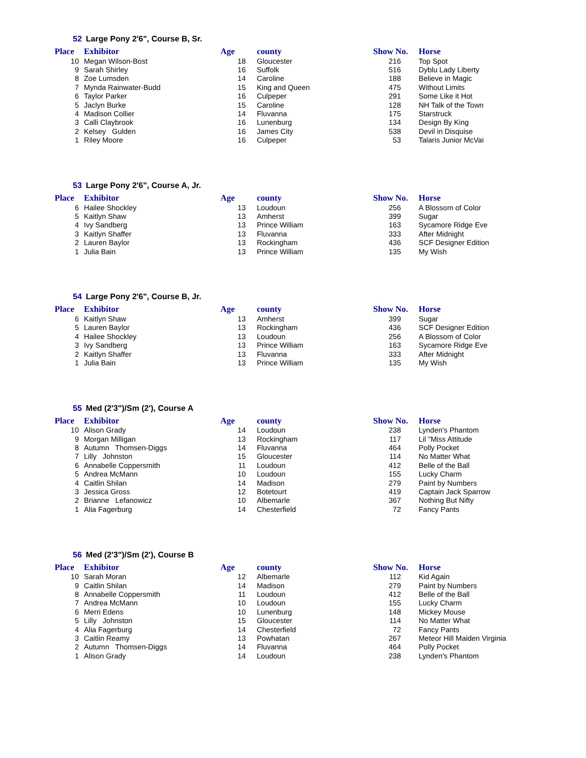52 Large Pony 2'6", Course B, Sr.
| Place | Exhibitor | Age | county | Show No. | Horse |
| --- | --- | --- | --- | --- | --- |
| 10 | Megan Wilson-Bost | 18 | Gloucester | 216 | Top Spot |
| 9 | Sarah Shirley | 16 | Suffolk | 516 | Dyblu Lady Liberty |
| 8 | Zoe Lumsden | 14 | Caroline | 188 | Believe in Magic |
| 7 | Mynda Rainwater-Budd | 15 | King and Queen | 475 | Without Limits |
| 6 | Taylor Parker | 16 | Culpeper | 291 | Some Like it Hot |
| 5 | Jaclyn Burke | 15 | Caroline | 128 | NH Talk of the Town |
| 4 | Madison Collier | 14 | Fluvanna | 175 | Starstruck |
| 3 | Calli Claybrook | 16 | Lunenburg | 134 | Design By King |
| 2 | Kelsey Gulden | 16 | James City | 538 | Devil in Disquise |
| 1 | Riley Moore | 16 | Culpeper | 53 | Talaris Junior McVai |
53 Large Pony 2'6", Course A, Jr.
| Place | Exhibitor | Age | county | Show No. | Horse |
| --- | --- | --- | --- | --- | --- |
| 6 | Hailee Shockley | 13 | Loudoun | 256 | A Blossom of Color |
| 5 | Kaitlyn Shaw | 13 | Amherst | 399 | Sugar |
| 4 | Ivy Sandberg | 13 | Prince William | 163 | Sycamore Ridge Eve |
| 3 | Kaitlyn Shaffer | 13 | Fluvanna | 333 | After Midnight |
| 2 | Lauren Baylor | 13 | Rockingham | 436 | SCF Designer Edition |
| 1 | Julia Bain | 13 | Prince William | 135 | My Wish |
54 Large Pony 2'6", Course B, Jr.
| Place | Exhibitor | Age | county | Show No. | Horse |
| --- | --- | --- | --- | --- | --- |
| 6 | Kaitlyn Shaw | 13 | Amherst | 399 | Sugar |
| 5 | Lauren Baylor | 13 | Rockingham | 436 | SCF Designer Edition |
| 4 | Hailee Shockley | 13 | Loudoun | 256 | A Blossom of Color |
| 3 | Ivy Sandberg | 13 | Prince William | 163 | Sycamore Ridge Eve |
| 2 | Kaitlyn Shaffer | 13 | Fluvanna | 333 | After Midnight |
| 1 | Julia Bain | 13 | Prince William | 135 | My Wish |
55 Med (2'3")/Sm (2'), Course A
| Place | Exhibitor | Age | county | Show No. | Horse |
| --- | --- | --- | --- | --- | --- |
| 10 | Alison Grady | 14 | Loudoun | 238 | Lynden's Phantom |
| 9 | Morgan Milligan | 13 | Rockingham | 117 | Lil "Miss Attitude |
| 8 | Autumn Thomsen-Diggs | 14 | Fluvanna | 464 | Polly Pocket |
| 7 | Lilly Johnston | 15 | Gloucester | 114 | No Matter What |
| 6 | Annabelle Coppersmith | 11 | Loudoun | 412 | Belle of the Ball |
| 5 | Andrea McMann | 10 | Loudoun | 155 | Lucky Charm |
| 4 | Caitlin Shilan | 14 | Madison | 279 | Paint by Numbers |
| 3 | Jessica Gross | 12 | Botetourt | 419 | Captain Jack Sparrow |
| 2 | Brianne Lefanowicz | 10 | Albemarle | 367 | Nothing But Nifty |
| 1 | Alia Fagerburg | 14 | Chesterfield | 72 | Fancy Pants |
56 Med (2'3")/Sm (2'), Course B
| Place | Exhibitor | Age | county | Show No. | Horse |
| --- | --- | --- | --- | --- | --- |
| 10 | Sarah Moran | 12 | Albemarle | 112 | Kid Again |
| 9 | Caitlin Shilan | 14 | Madison | 279 | Paint by Numbers |
| 8 | Annabelle Coppersmith | 11 | Loudoun | 412 | Belle of the Ball |
| 7 | Andrea McMann | 10 | Loudoun | 155 | Lucky Charm |
| 6 | Merri Edens | 10 | Lunenburg | 148 | Mickey Mouse |
| 5 | Lilly Johnston | 15 | Gloucester | 114 | No Matter What |
| 4 | Alia Fagerburg | 14 | Chesterfield | 72 | Fancy Pants |
| 3 | Caitlin Reamy | 13 | Powhatan | 267 | Meteor Hill Maiden Virginia |
| 2 | Autumn Thomsen-Diggs | 14 | Fluvanna | 464 | Polly Pocket |
| 1 | Alison Grady | 14 | Loudoun | 238 | Lynden's Phantom |